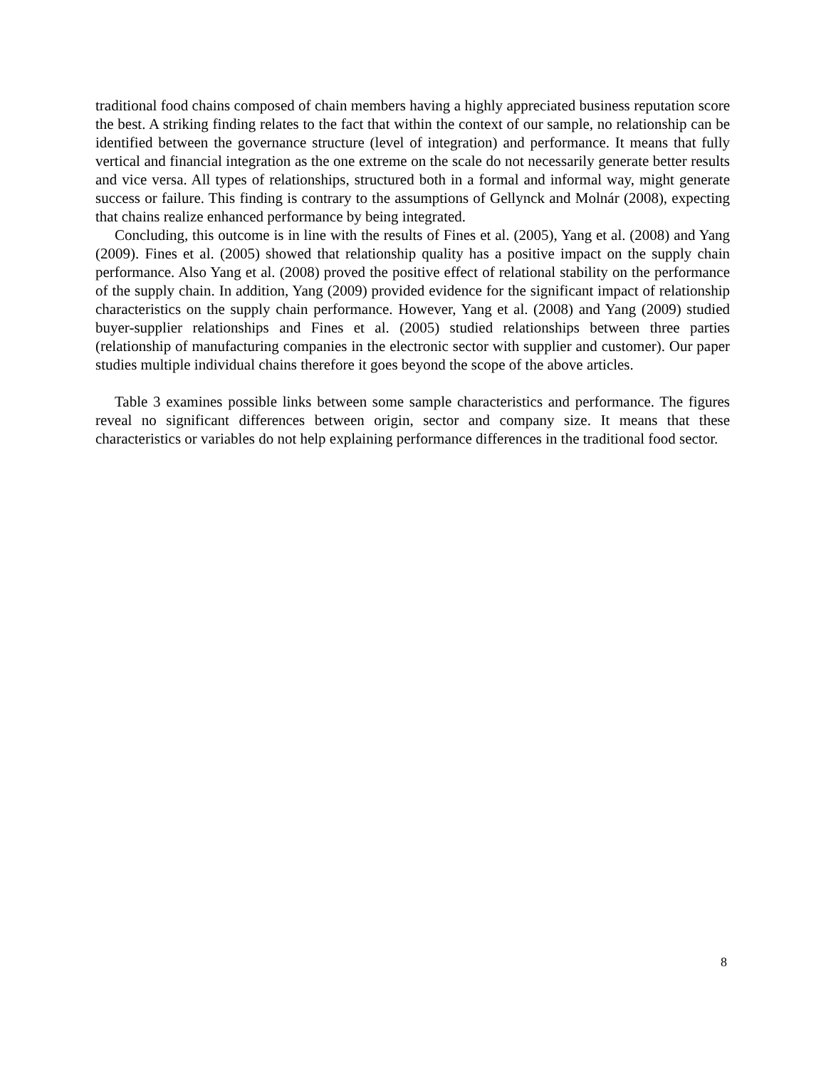traditional food chains composed of chain members having a highly appreciated business reputation score the best. A striking finding relates to the fact that within the context of our sample, no relationship can be identified between the governance structure (level of integration) and performance. It means that fully vertical and financial integration as the one extreme on the scale do not necessarily generate better results and vice versa. All types of relationships, structured both in a formal and informal way, might generate success or failure. This finding is contrary to the assumptions of Gellynck and Molnár (2008), expecting that chains realize enhanced performance by being integrated.
Concluding, this outcome is in line with the results of Fines et al. (2005), Yang et al. (2008) and Yang (2009). Fines et al. (2005) showed that relationship quality has a positive impact on the supply chain performance. Also Yang et al. (2008) proved the positive effect of relational stability on the performance of the supply chain. In addition, Yang (2009) provided evidence for the significant impact of relationship characteristics on the supply chain performance. However, Yang et al. (2008) and Yang (2009) studied buyer-supplier relationships and Fines et al. (2005) studied relationships between three parties (relationship of manufacturing companies in the electronic sector with supplier and customer). Our paper studies multiple individual chains therefore it goes beyond the scope of the above articles.
Table 3 examines possible links between some sample characteristics and performance. The figures reveal no significant differences between origin, sector and company size. It means that these characteristics or variables do not help explaining performance differences in the traditional food sector.
8